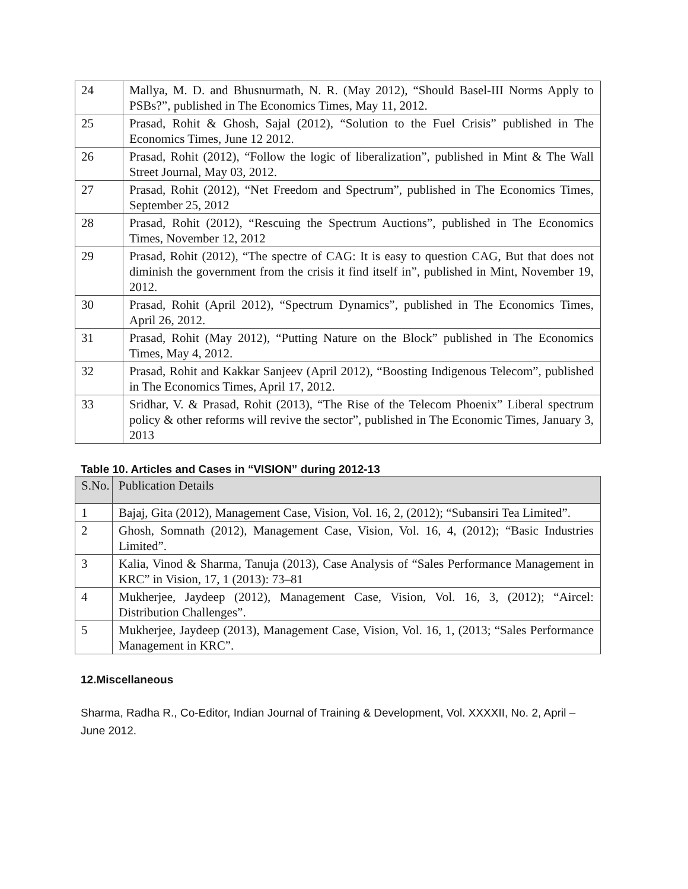| 24 | Mallya, M. D. and Bhusnurmath, N. R. (May 2012), “Should Basel-III Norms Apply to PSBs?”, published in The Economics Times, May 11, 2012. |
| 25 | Prasad, Rohit & Ghosh, Sajal (2012), “Solution to the Fuel Crisis” published in The Economics Times, June 12 2012. |
| 26 | Prasad, Rohit (2012), “Follow the logic of liberalization”, published in Mint & The Wall Street Journal, May 03, 2012. |
| 27 | Prasad, Rohit (2012), “Net Freedom and Spectrum”, published in The Economics Times, September 25, 2012 |
| 28 | Prasad, Rohit (2012), “Rescuing the Spectrum Auctions”, published in The Economics Times, November 12, 2012 |
| 29 | Prasad, Rohit (2012), “The spectre of CAG: It is easy to question CAG, But that does not diminish the government from the crisis it find itself in”, published in Mint, November 19, 2012. |
| 30 | Prasad, Rohit (April 2012), “Spectrum Dynamics”, published in The Economics Times, April 26, 2012. |
| 31 | Prasad, Rohit (May 2012), “Putting Nature on the Block” published in The Economics Times, May 4, 2012. |
| 32 | Prasad, Rohit and Kakkar Sanjeev (April 2012), “Boosting Indigenous Telecom”, published in The Economics Times, April 17, 2012. |
| 33 | Sridhar, V. & Prasad, Rohit (2013), “The Rise of the Telecom Phoenix” Liberal spectrum policy & other reforms will revive the sector”, published in The Economic Times, January 3, 2013 |
Table 10. Articles and Cases in “VISION” during 2012-13
| S.No. | Publication Details |
| 1 | Bajaj, Gita (2012), Management Case, Vision, Vol. 16, 2, (2012); “Subansiri Tea Limited”. |
| 2 | Ghosh, Somnath (2012), Management Case, Vision, Vol. 16, 4, (2012); “Basic Industries Limited”. |
| 3 | Kalia, Vinod & Sharma, Tanuja (2013), Case Analysis of “Sales Performance Management in KRC” in Vision, 17, 1 (2013): 73–81 |
| 4 | Mukherjee, Jaydeep (2012), Management Case, Vision, Vol. 16, 3, (2012); “Aircel: Distribution Challenges”. |
| 5 | Mukherjee, Jaydeep (2013), Management Case, Vision, Vol. 16, 1, (2013; “Sales Performance Management in KRC”. |
12.Miscellaneous
Sharma, Radha R., Co-Editor, Indian Journal of Training & Development, Vol. XXXXII, No. 2, April – June 2012.